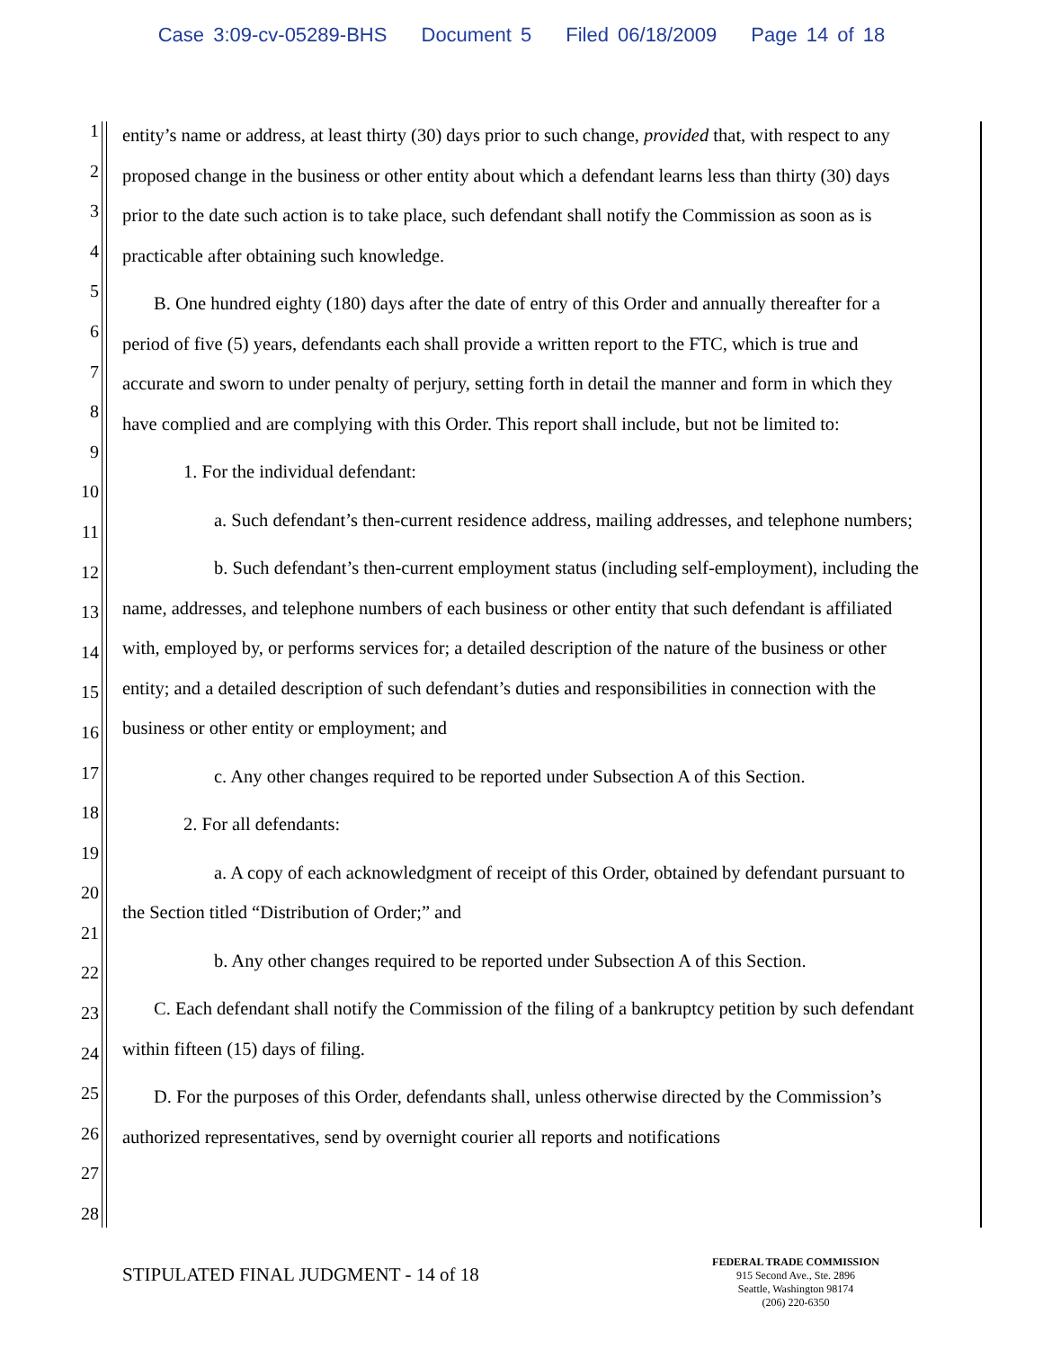Case 3:09-cv-05289-BHS Document 5 Filed 06/18/2009 Page 14 of 18
1
2
3
4
5
6
7
8
9
10
11
12
13
14
15
16
17
18
19
20
21
22
23
24
25
26
27
28
entity’s name or address, at least thirty (30) days prior to such change, provided that, with respect to any proposed change in the business or other entity about which a defendant learns less than thirty (30) days prior to the date such action is to take place, such defendant shall notify the Commission as soon as is practicable after obtaining such knowledge.
B. One hundred eighty (180) days after the date of entry of this Order and annually thereafter for a period of five (5) years, defendants each shall provide a written report to the FTC, which is true and accurate and sworn to under penalty of perjury, setting forth in detail the manner and form in which they have complied and are complying with this Order. This report shall include, but not be limited to:
1. For the individual defendant:
a. Such defendant’s then-current residence address, mailing addresses, and telephone numbers;
b. Such defendant’s then-current employment status (including self-employment), including the name, addresses, and telephone numbers of each business or other entity that such defendant is affiliated with, employed by, or performs services for; a detailed description of the nature of the business or other entity; and a detailed description of such defendant’s duties and responsibilities in connection with the business or other entity or employment; and
c. Any other changes required to be reported under Subsection A of this Section.
2. For all defendants:
a. A copy of each acknowledgment of receipt of this Order, obtained by defendant pursuant to the Section titled “Distribution of Order;” and
b. Any other changes required to be reported under Subsection A of this Section.
C. Each defendant shall notify the Commission of the filing of a bankruptcy petition by such defendant within fifteen (15) days of filing.
D. For the purposes of this Order, defendants shall, unless otherwise directed by the Commission’s authorized representatives, send by overnight courier all reports and notifications
STIPULATED FINAL JUDGMENT - 14 of 18
FEDERAL TRADE COMMISSION
915 Second Ave., Ste. 2896
Seattle, Washington 98174
(206) 220-6350